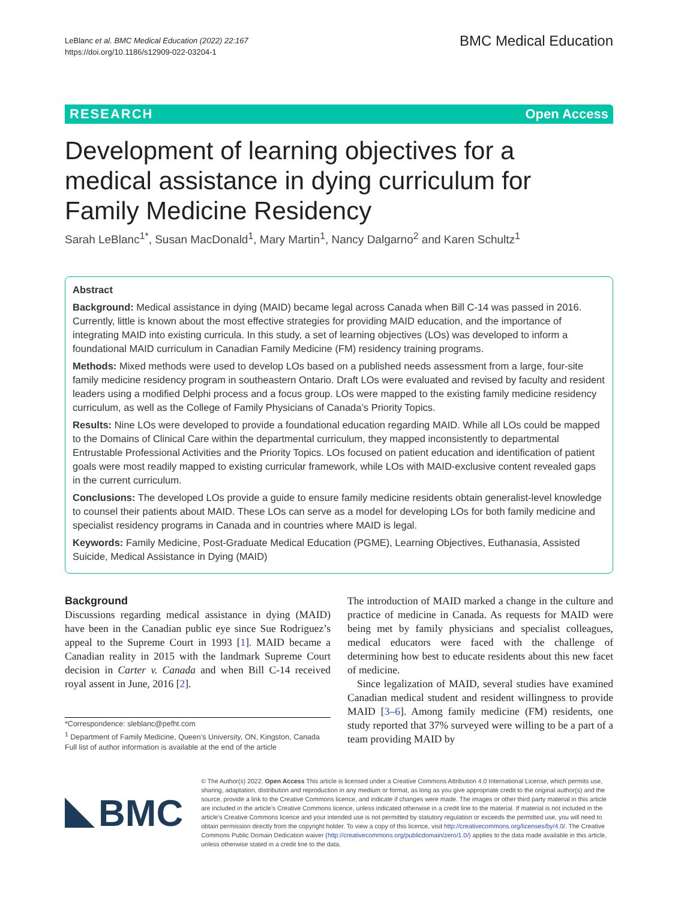LeBlanc et al. BMC Medical Education (2022) 22:167
https://doi.org/10.1186/s12909-022-03204-1
BMC Medical Education
RESEARCH Open Access
Development of learning objectives for a medical assistance in dying curriculum for Family Medicine Residency
Sarah LeBlanc<sup>1*</sup>, Susan MacDonald<sup>1</sup>, Mary Martin<sup>1</sup>, Nancy Dalgarno<sup>2</sup> and Karen Schultz<sup>1</sup>
Abstract
Background: Medical assistance in dying (MAID) became legal across Canada when Bill C-14 was passed in 2016. Currently, little is known about the most effective strategies for providing MAID education, and the importance of integrating MAID into existing curricula. In this study, a set of learning objectives (LOs) was developed to inform a foundational MAID curriculum in Canadian Family Medicine (FM) residency training programs.
Methods: Mixed methods were used to develop LOs based on a published needs assessment from a large, four-site family medicine residency program in southeastern Ontario. Draft LOs were evaluated and revised by faculty and resident leaders using a modified Delphi process and a focus group. LOs were mapped to the existing family medicine residency curriculum, as well as the College of Family Physicians of Canada’s Priority Topics.
Results: Nine LOs were developed to provide a foundational education regarding MAID. While all LOs could be mapped to the Domains of Clinical Care within the departmental curriculum, they mapped inconsistently to departmental Entrustable Professional Activities and the Priority Topics. LOs focused on patient education and identification of patient goals were most readily mapped to existing curricular framework, while LOs with MAID-exclusive content revealed gaps in the current curriculum.
Conclusions: The developed LOs provide a guide to ensure family medicine residents obtain generalist-level knowledge to counsel their patients about MAID. These LOs can serve as a model for developing LOs for both family medicine and specialist residency programs in Canada and in countries where MAID is legal.
Keywords: Family Medicine, Post-Graduate Medical Education (PGME), Learning Objectives, Euthanasia, Assisted Suicide, Medical Assistance in Dying (MAID)
Background
Discussions regarding medical assistance in dying (MAID) have been in the Canadian public eye since Sue Rodriguez’s appeal to the Supreme Court in 1993 [1]. MAID became a Canadian reality in 2015 with the landmark Supreme Court decision in Carter v. Canada and when Bill C-14 received royal assent in June, 2016 [2].
*Correspondence: sleblanc@pefht.com
<sup>1</sup> Department of Family Medicine, Queen’s University, ON, Kingston, Canada
Full list of author information is available at the end of the article
The introduction of MAID marked a change in the culture and practice of medicine in Canada. As requests for MAID were being met by family physicians and specialist colleagues, medical educators were faced with the challenge of determining how best to educate residents about this new facet of medicine.
Since legalization of MAID, several studies have examined Canadian medical student and resident willingness to provide MAID [3–6]. Among family medicine (FM) residents, one study reported that 37% surveyed were willing to be a part of a team providing MAID by
BMC
© The Author(s) 2022. Open Access This article is licensed under a Creative Commons Attribution 4.0 International License, which permits use, sharing, adaptation, distribution and reproduction in any medium or format, as long as you give appropriate credit to the original author(s) and the source, provide a link to the Creative Commons licence, and indicate if changes were made. The images or other third party material in this article are included in the article’s Creative Commons licence, unless indicated otherwise in a credit line to the material. If material is not included in the article’s Creative Commons licence and your intended use is not permitted by statutory regulation or exceeds the permitted use, you will need to obtain permission directly from the copyright holder. To view a copy of this licence, visit http://creativecommons.org/licenses/by/4.0/. The Creative Commons Public Domain Dedication waiver (http://creativecommons.org/publicdomain/zero/1.0/) applies to the data made available in this article, unless otherwise stated in a credit line to the data.